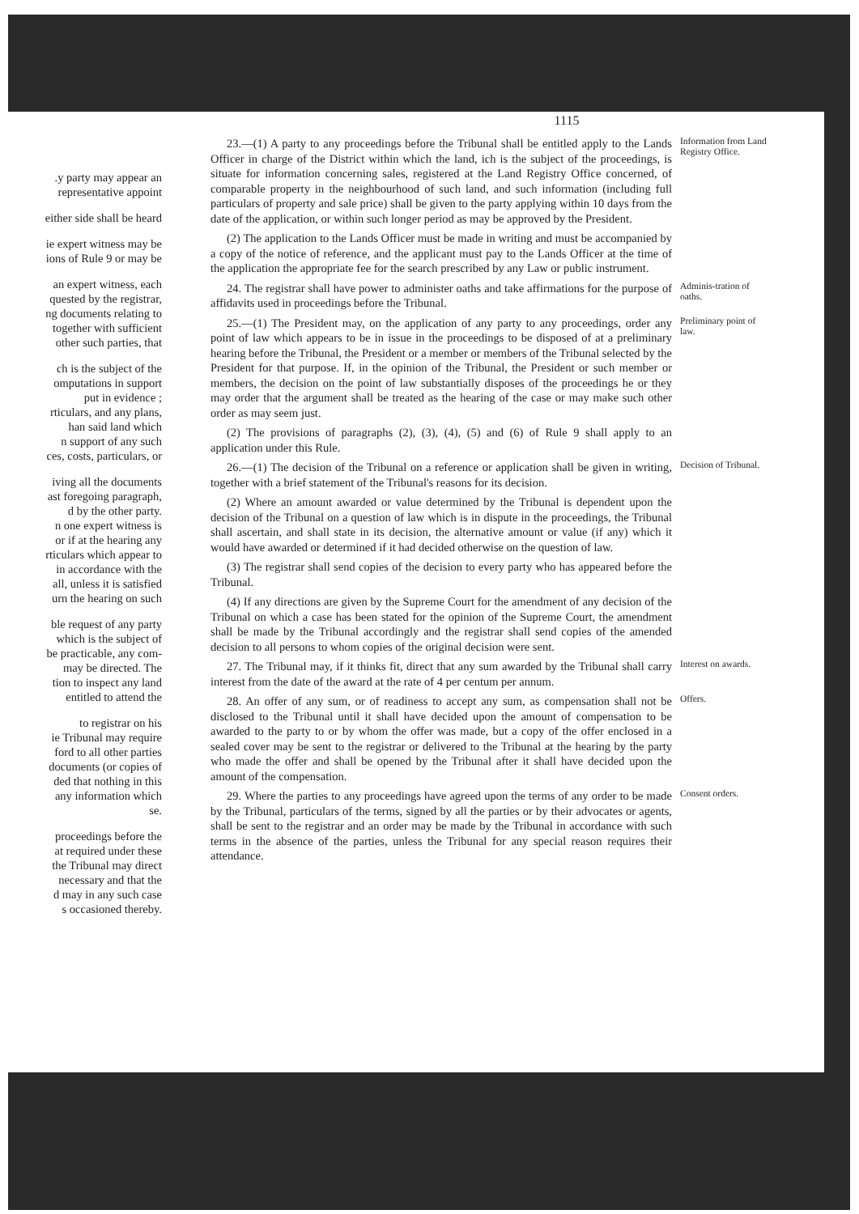.y party may appear an
representative appoint
either side shall be heard
ie expert witness may be
ions of Rule 9 or may be
an expert witness, each
quested by the registrar,
ng documents relating to
together with sufficient
other such parties, that
ch is the subject of the
omputations in support
put in evidence ;
rticulars, and any plans,
han said land which
n support of any such
ces, costs, particulars, or
iving all the documents
ast foregoing paragraph,
d by the other party.
n one expert witness is
or if at the hearing any
rticulars which appear to
in accordance with the
all, unless it is satisfied
urn the hearing on such
ble request of any party
which is the subject of
be practicable, any com-
may be directed. The
tion to inspect any land
entitled to attend the
to registrar on his
ie Tribunal may require
ford to all other parties
documents (or copies of
ded that nothing in this
any information which
se.
proceedings before the
at required under these
the Tribunal may direct
necessary and that the
d may in any such case
s occasioned thereby.
1115
23.—(1) A party to any proceedings before the Tribunal shall be entitled apply to the Lands Officer in charge of the District within which the land, ich is the subject of the proceedings, is situate for information concerning sales, registered at the Land Registry Office concerned, of comparable property in the neighbourhood of such land, and such information (including full particulars of property and sale price) shall be given to the party applying within 10 days from the date of the application, or within such longer period as may be approved by the President.
(2) The application to the Lands Officer must be made in writing and must be accompanied by a copy of the notice of reference, and the applicant must pay to the Lands Officer at the time of the application the appropriate fee for the search prescribed by any Law or public instrument.
Information from Land Registry Office.
24. The registrar shall have power to administer oaths and take affirmations for the purpose of affidavits used in proceedings before the Tribunal.
Adminis-tration of oaths.
25.—(1) The President may, on the application of any party to any proceedings, order any point of law which appears to be in issue in the proceedings to be disposed of at a preliminary hearing before the Tribunal, the President or a member or members of the Tribunal selected by the President for that purpose. If, in the opinion of the Tribunal, the President or such member or members, the decision on the point of law substantially disposes of the proceedings he or they may order that the argument shall be treated as the hearing of the case or may make such other order as may seem just.
(2) The provisions of paragraphs (2), (3), (4), (5) and (6) of Rule 9 shall apply to an application under this Rule.
Preliminary point of law.
26.—(1) The decision of the Tribunal on a reference or application shall be given in writing, together with a brief statement of the Tribunal's reasons for its decision.
(2) Where an amount awarded or value determined by the Tribunal is dependent upon the decision of the Tribunal on a question of law which is in dispute in the proceedings, the Tribunal shall ascertain, and shall state in its decision, the alternative amount or value (if any) which it would have awarded or determined if it had decided otherwise on the question of law.
(3) The registrar shall send copies of the decision to every party who has appeared before the Tribunal.
(4) If any directions are given by the Supreme Court for the amendment of any decision of the Tribunal on which a case has been stated for the opinion of the Supreme Court, the amendment shall be made by the Tribunal accordingly and the registrar shall send copies of the amended decision to all persons to whom copies of the original decision were sent.
Decision of Tribunal.
27. The Tribunal may, if it thinks fit, direct that any sum awarded by the Tribunal shall carry interest from the date of the award at the rate of 4 per centum per annum.
Interest on awards.
28. An offer of any sum, or of readiness to accept any sum, as compensation shall not be disclosed to the Tribunal until it shall have decided upon the amount of compensation to be awarded to the party to or by whom the offer was made, but a copy of the offer enclosed in a sealed cover may be sent to the registrar or delivered to the Tribunal at the hearing by the party who made the offer and shall be opened by the Tribunal after it shall have decided upon the amount of the compensation.
Offers.
29. Where the parties to any proceedings have agreed upon the terms of any order to be made by the Tribunal, particulars of the terms, signed by all the parties or by their advocates or agents, shall be sent to the registrar and an order may be made by the Tribunal in accordance with such terms in the absence of the parties, unless the Tribunal for any special reason requires their attendance.
Consent orders.